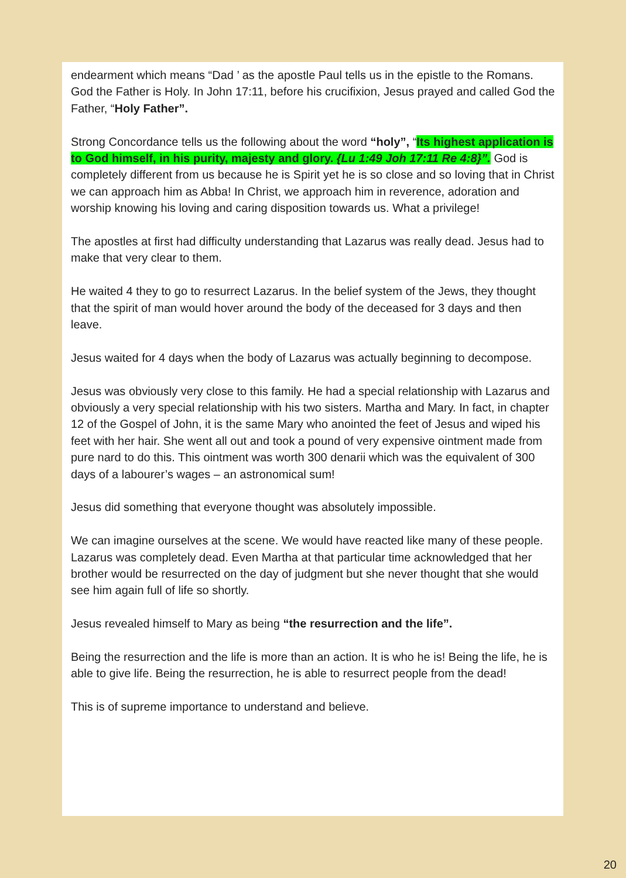endearment which means “Dad ’ as the apostle Paul tells us in the epistle to the Romans. God the Father is Holy. In John 17:11, before his crucifixion, Jesus prayed and called God the Father, “Holy Father”.
Strong Concordance tells us the following about the word “holy”, “Its highest application is to God himself, in his purity, majesty and glory. {Lu 1:49 Joh 17:11 Re 4:8}”. God is completely different from us because he is Spirit yet he is so close and so loving that in Christ we can approach him as Abba! In Christ, we approach him in reverence, adoration and worship knowing his loving and caring disposition towards us. What a privilege!
The apostles at first had difficulty understanding that Lazarus was really dead. Jesus had to make that very clear to them.
He waited 4 they to go to resurrect Lazarus. In the belief system of the Jews, they thought that the spirit of man would hover around the body of the deceased for 3 days and then leave.
Jesus waited for 4 days when the body of Lazarus was actually beginning to decompose.
Jesus was obviously very close to this family. He had a special relationship with Lazarus and obviously a very special relationship with his two sisters. Martha and Mary. In fact, in chapter 12 of the Gospel of John, it is the same Mary who anointed the feet of Jesus and wiped his feet with her hair. She went all out and took a pound of very expensive ointment made from pure nard to do this. This ointment was worth 300 denarii which was the equivalent of 300 days of a labourer’s wages – an astronomical sum!
Jesus did something that everyone thought was absolutely impossible.
We can imagine ourselves at the scene. We would have reacted like many of these people. Lazarus was completely dead. Even Martha at that particular time acknowledged that her brother would be resurrected on the day of judgment but she never thought that she would see him again full of life so shortly.
Jesus revealed himself to Mary as being “the resurrection and the life”.
Being the resurrection and the life is more than an action. It is who he is! Being the life, he is able to give life. Being the resurrection, he is able to resurrect people from the dead!
This is of supreme importance to understand and believe.
20